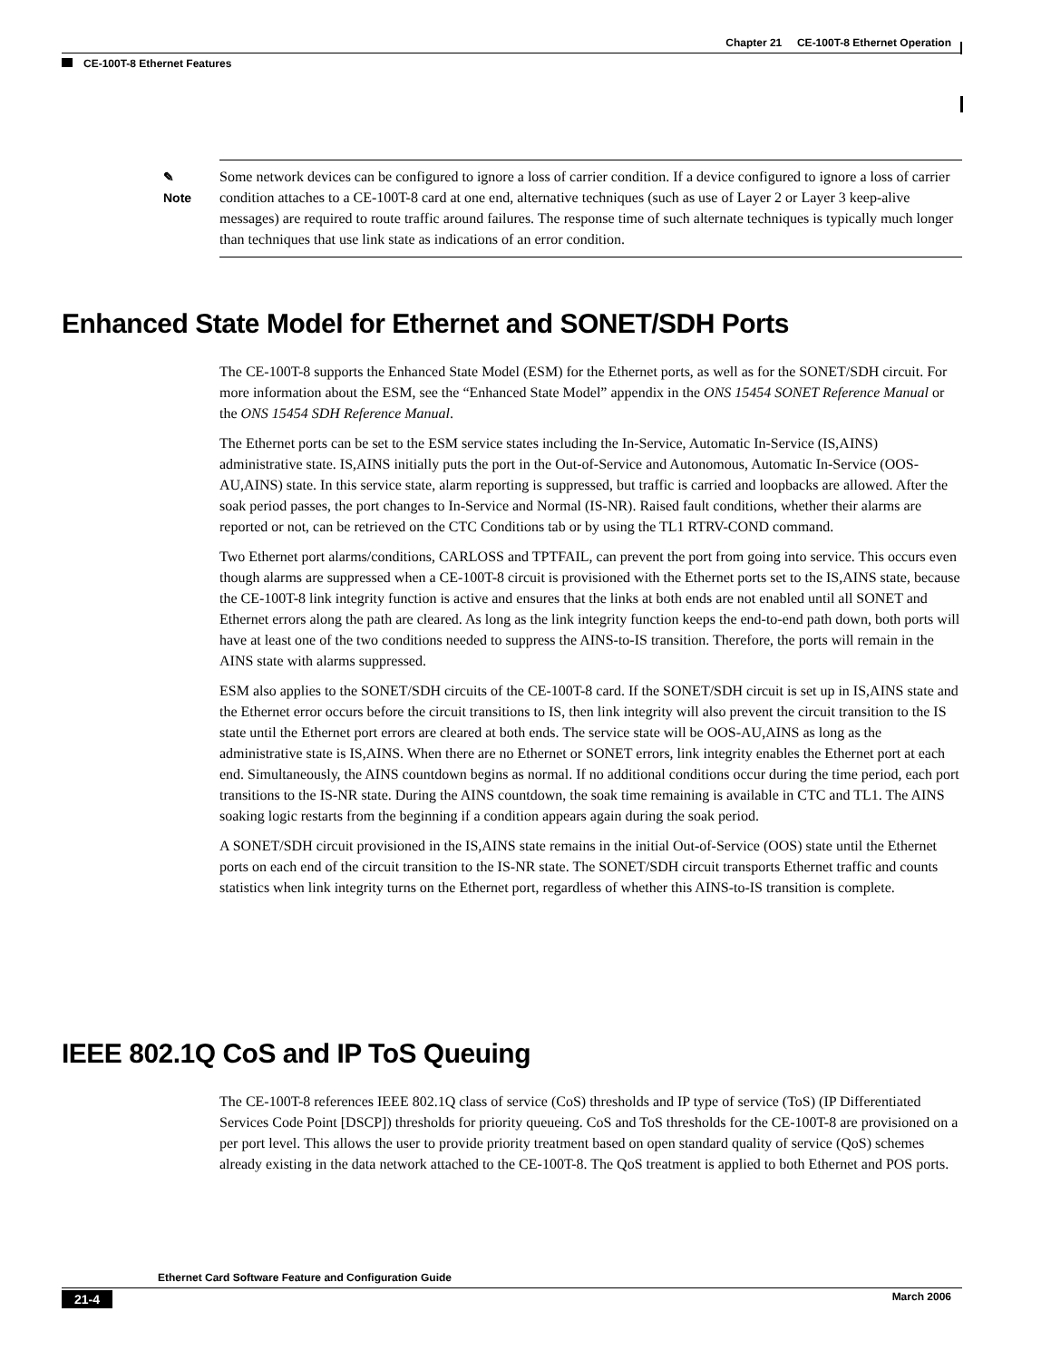Chapter 21 CE-100T-8 Ethernet Operation
CE-100T-8 Ethernet Features
✎
Note
Some network devices can be configured to ignore a loss of carrier condition. If a device configured to ignore a loss of carrier condition attaches to a CE-100T-8 card at one end, alternative techniques (such as use of Layer 2 or Layer 3 keep-alive messages) are required to route traffic around failures. The response time of such alternate techniques is typically much longer than techniques that use link state as indications of an error condition.
Enhanced State Model for Ethernet and SONET/SDH Ports
The CE-100T-8 supports the Enhanced State Model (ESM) for the Ethernet ports, as well as for the SONET/SDH circuit. For more information about the ESM, see the “Enhanced State Model” appendix in the ONS 15454 SONET Reference Manual or the ONS 15454 SDH Reference Manual.
The Ethernet ports can be set to the ESM service states including the In-Service, Automatic In-Service (IS,AINS) administrative state. IS,AINS initially puts the port in the Out-of-Service and Autonomous, Automatic In-Service (OOS-AU,AINS) state. In this service state, alarm reporting is suppressed, but traffic is carried and loopbacks are allowed. After the soak period passes, the port changes to In-Service and Normal (IS-NR). Raised fault conditions, whether their alarms are reported or not, can be retrieved on the CTC Conditions tab or by using the TL1 RTRV-COND command.
Two Ethernet port alarms/conditions, CARLOSS and TPTFAIL, can prevent the port from going into service. This occurs even though alarms are suppressed when a CE-100T-8 circuit is provisioned with the Ethernet ports set to the IS,AINS state, because the CE-100T-8 link integrity function is active and ensures that the links at both ends are not enabled until all SONET and Ethernet errors along the path are cleared. As long as the link integrity function keeps the end-to-end path down, both ports will have at least one of the two conditions needed to suppress the AINS-to-IS transition. Therefore, the ports will remain in the AINS state with alarms suppressed.
ESM also applies to the SONET/SDH circuits of the CE-100T-8 card. If the SONET/SDH circuit is set up in IS,AINS state and the Ethernet error occurs before the circuit transitions to IS, then link integrity will also prevent the circuit transition to the IS state until the Ethernet port errors are cleared at both ends. The service state will be OOS-AU,AINS as long as the administrative state is IS,AINS. When there are no Ethernet or SONET errors, link integrity enables the Ethernet port at each end. Simultaneously, the AINS countdown begins as normal. If no additional conditions occur during the time period, each port transitions to the IS-NR state. During the AINS countdown, the soak time remaining is available in CTC and TL1. The AINS soaking logic restarts from the beginning if a condition appears again during the soak period.
A SONET/SDH circuit provisioned in the IS,AINS state remains in the initial Out-of-Service (OOS) state until the Ethernet ports on each end of the circuit transition to the IS-NR state. The SONET/SDH circuit transports Ethernet traffic and counts statistics when link integrity turns on the Ethernet port, regardless of whether this AINS-to-IS transition is complete.
IEEE 802.1Q CoS and IP ToS Queuing
The CE-100T-8 references IEEE 802.1Q class of service (CoS) thresholds and IP type of service (ToS) (IP Differentiated Services Code Point [DSCP]) thresholds for priority queueing. CoS and ToS thresholds for the CE-100T-8 are provisioned on a per port level. This allows the user to provide priority treatment based on open standard quality of service (QoS) schemes already existing in the data network attached to the CE-100T-8. The QoS treatment is applied to both Ethernet and POS ports.
Ethernet Card Software Feature and Configuration Guide
21-4 March 2006